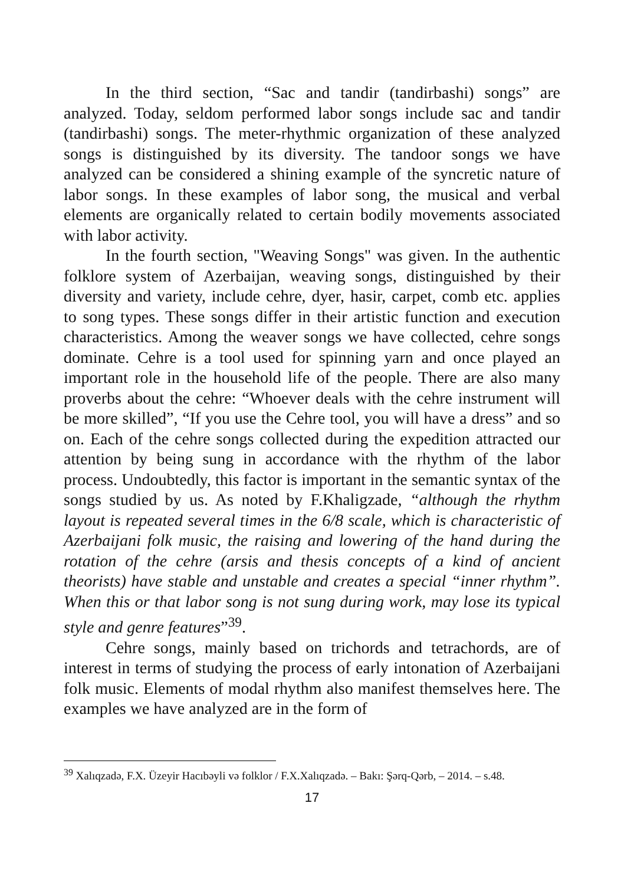In the third section, “Sac and tandir (tandirbashi) songs” are analyzed. Today, seldom performed labor songs include sac and tandir (tandirbashi) songs. The meter-rhythmic organization of these analyzed songs is distinguished by its diversity. The tandoor songs we have analyzed can be considered a shining example of the syncretic nature of labor songs. In these examples of labor song, the musical and verbal elements are organically related to certain bodily movements associated with labor activity.
In the fourth section, "Weaving Songs" was given. In the authentic folklore system of Azerbaijan, weaving songs, distinguished by their diversity and variety, include cehre, dyer, hasir, carpet, comb etc. applies to song types. These songs differ in their artistic function and execution characteristics. Among the weaver songs we have collected, cehre songs dominate. Cehre is a tool used for spinning yarn and once played an important role in the household life of the people. There are also many proverbs about the cehre: “Whoever deals with the cehre instrument will be more skilled”, “If you use the Cehre tool, you will have a dress” and so on. Each of the cehre songs collected during the expedition attracted our attention by being sung in accordance with the rhythm of the labor process. Undoubtedly, this factor is important in the semantic syntax of the songs studied by us. As noted by F.Khaligzade, “although the rhythm layout is repeated several times in the 6/8 scale, which is characteristic of Azerbaijani folk music, the raising and lowering of the hand during the rotation of the cehre (arsis and thesis concepts of a kind of ancient theorists) have stable and unstable and creates a special “inner rhythm”. When this or that labor song is not sung during work, may lose its typical style and genre features”<sup>39</sup>.
Cehre songs, mainly based on trichords and tetrachords, are of interest in terms of studying the process of early intonation of Azerbaijani folk music. Elements of modal rhythm also manifest themselves here. The examples we have analyzed are in the form of
<sup>39</sup> Xalıqzadə, F.X. Üzeyir Hacıbəyli və folklor / F.X.Xalıqzadə. – Bakı: Şərq-Qərb, – 2014. – s.48.
17